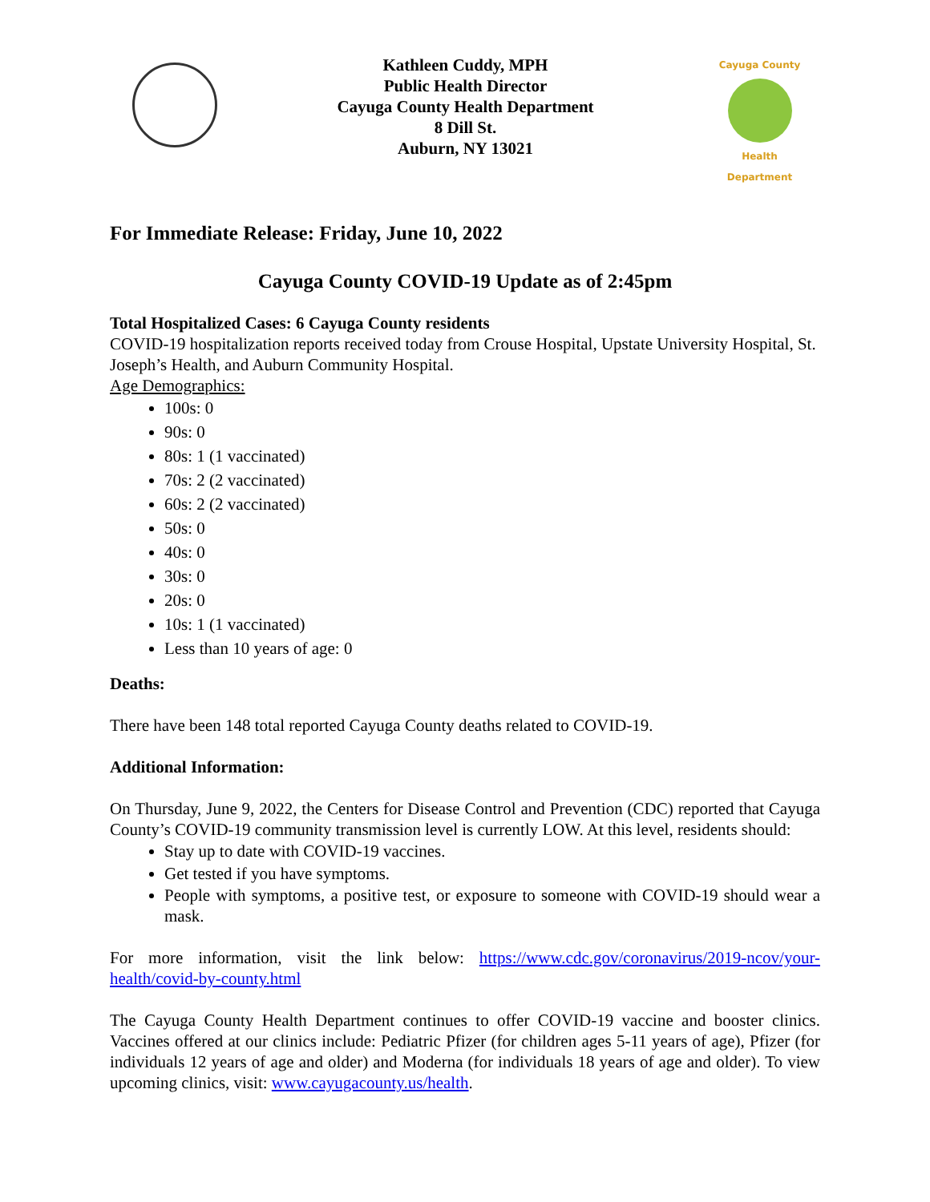Kathleen Cuddy, MPH
Public Health Director
Cayuga County Health Department
8 Dill St.
Auburn, NY 13021
Cayuga County
Health Department
For Immediate Release: Friday, June 10, 2022
Cayuga County COVID-19 Update as of 2:45pm
Total Hospitalized Cases: 6 Cayuga County residents
COVID-19 hospitalization reports received today from Crouse Hospital, Upstate University Hospital, St. Joseph’s Health, and Auburn Community Hospital.
Age Demographics:
100s: 0
90s: 0
80s: 1 (1 vaccinated)
70s: 2 (2 vaccinated)
60s: 2 (2 vaccinated)
50s: 0
40s: 0
30s: 0
20s: 0
10s: 1 (1 vaccinated)
Less than 10 years of age: 0
Deaths:
There have been 148 total reported Cayuga County deaths related to COVID-19.
Additional Information:
On Thursday, June 9, 2022, the Centers for Disease Control and Prevention (CDC) reported that Cayuga County’s COVID-19 community transmission level is currently LOW. At this level, residents should:
Stay up to date with COVID-19 vaccines.
Get tested if you have symptoms.
People with symptoms, a positive test, or exposure to someone with COVID-19 should wear a mask.
For more information, visit the link below: https://www.cdc.gov/coronavirus/2019-ncov/your-health/covid-by-county.html
The Cayuga County Health Department continues to offer COVID-19 vaccine and booster clinics. Vaccines offered at our clinics include: Pediatric Pfizer (for children ages 5-11 years of age), Pfizer (for individuals 12 years of age and older) and Moderna (for individuals 18 years of age and older). To view upcoming clinics, visit: www.cayugacounty.us/health.